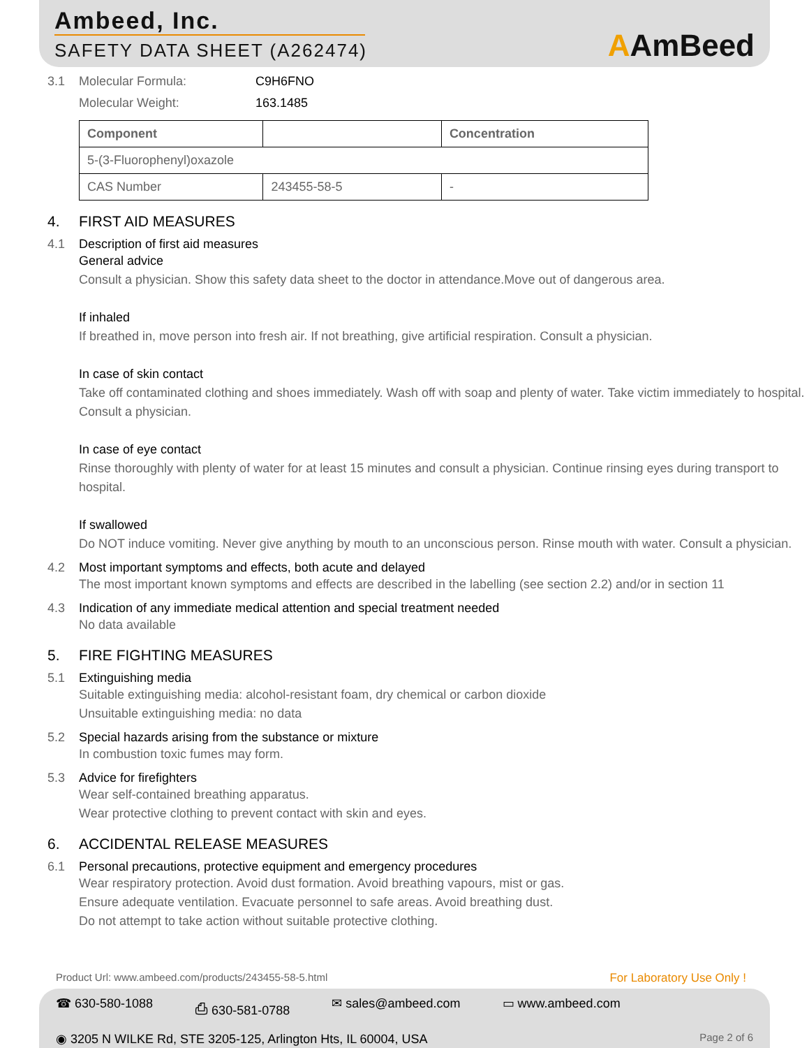Ambeed, Inc.
SAFETY DATA SHEET (A262474)
AAmBeed
3.1 Molecular Formula: C9H6FNO
Molecular Weight: 163.1485
| Component | | Concentration |
| --- | --- | --- |
| 5-(3-Fluorophenyl)oxazole | | |
| CAS Number | 243455-58-5 | - |
4. FIRST AID MEASURES
4.1 Description of first aid measures
General advice
Consult a physician. Show this safety data sheet to the doctor in attendance.Move out of dangerous area.
If inhaled
If breathed in, move person into fresh air. If not breathing, give artificial respiration. Consult a physician.
In case of skin contact
Take off contaminated clothing and shoes immediately. Wash off with soap and plenty of water. Take victim immediately to hospital. Consult a physician.
In case of eye contact
Rinse thoroughly with plenty of water for at least 15 minutes and consult a physician. Continue rinsing eyes during transport to hospital.
If swallowed
Do NOT induce vomiting. Never give anything by mouth to an unconscious person. Rinse mouth with water. Consult a physician.
4.2 Most important symptoms and effects, both acute and delayed
The most important known symptoms and effects are described in the labelling (see section 2.2) and/or in section 11
4.3 Indication of any immediate medical attention and special treatment needed
No data available
5. FIRE FIGHTING MEASURES
5.1 Extinguishing media
Suitable extinguishing media: alcohol-resistant foam, dry chemical or carbon dioxide
Unsuitable extinguishing media: no data
5.2 Special hazards arising from the substance or mixture
In combustion toxic fumes may form.
5.3 Advice for firefighters
Wear self-contained breathing apparatus.
Wear protective clothing to prevent contact with skin and eyes.
6. ACCIDENTAL RELEASE MEASURES
6.1 Personal precautions, protective equipment and emergency procedures
Wear respiratory protection. Avoid dust formation. Avoid breathing vapours, mist or gas.
Ensure adequate ventilation. Evacuate personnel to safe areas. Avoid breathing dust.
Do not attempt to take action without suitable protective clothing.
Product Url: www.ambeed.com/products/243455-58-5.html For Laboratory Use Only !
☎ 630-580-1088 ⎙ 630-581-0788 ✉ sales@ambeed.com ▭ www.ambeed.com
◉ 3205 N WILKE Rd, STE 3205-125, Arlington Hts, IL 60004, USA Page 2 of 6